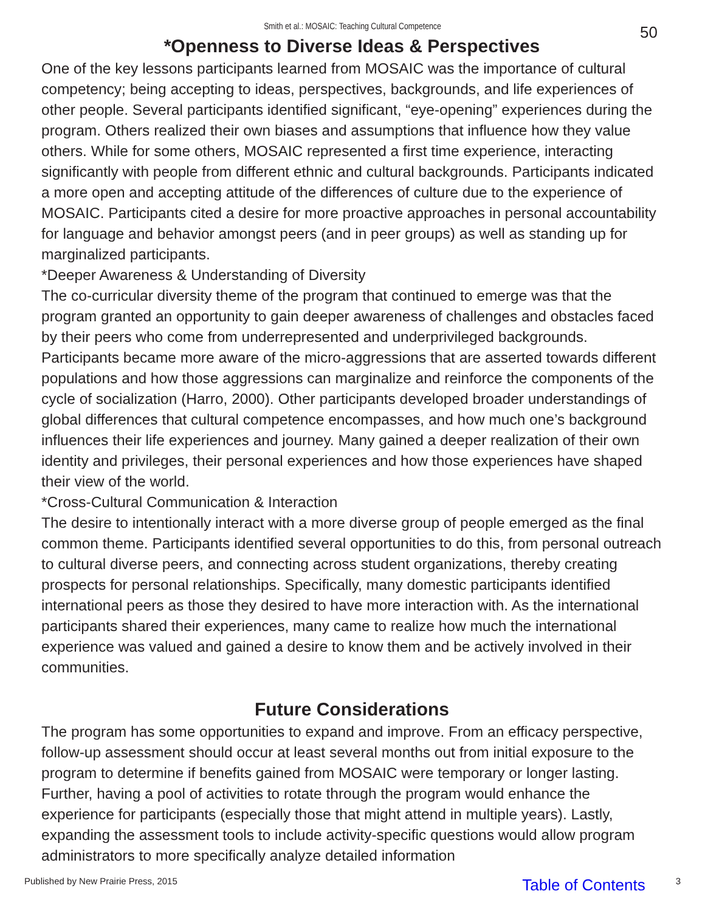Smith et al.: MOSAIC: Teaching Cultural Competence
50
*Openness to Diverse Ideas & Perspectives
One of the key lessons participants learned from MOSAIC was the importance of cultural competency; being accepting to ideas, perspectives, backgrounds, and life experiences of other people. Several participants identified significant, “eye-opening” experiences during the program. Others realized their own biases and assumptions that influence how they value others. While for some others, MOSAIC represented a first time experience, interacting significantly with people from different ethnic and cultural backgrounds. Participants indicated a more open and accepting attitude of the differences of culture due to the experience of MOSAIC. Participants cited a desire for more proactive approaches in personal accountability for language and behavior amongst peers (and in peer groups) as well as standing up for marginalized participants.
*Deeper Awareness & Understanding of Diversity
The co-curricular diversity theme of the program that continued to emerge was that the program granted an opportunity to gain deeper awareness of challenges and obstacles faced by their peers who come from underrepresented and underprivileged backgrounds. Participants became more aware of the micro-aggressions that are asserted towards different populations and how those aggressions can marginalize and reinforce the components of the cycle of socialization (Harro, 2000). Other participants developed broader understandings of global differences that cultural competence encompasses, and how much one’s background influences their life experiences and journey. Many gained a deeper realization of their own identity and privileges, their personal experiences and how those experiences have shaped their view of the world.
*Cross-Cultural Communication & Interaction
The desire to intentionally interact with a more diverse group of people emerged as the final common theme. Participants identified several opportunities to do this, from personal outreach to cultural diverse peers, and connecting across student organizations, thereby creating prospects for personal relationships. Specifically, many domestic participants identified international peers as those they desired to have more interaction with. As the international participants shared their experiences, many came to realize how much the international experience was valued and gained a desire to know them and be actively involved in their communities.
Future Considerations
The program has some opportunities to expand and improve. From an efficacy perspective, follow-up assessment should occur at least several months out from initial exposure to the program to determine if benefits gained from MOSAIC were temporary or longer lasting. Further, having a pool of activities to rotate through the program would enhance the experience for participants (especially those that might attend in multiple years). Lastly, expanding the assessment tools to include activity-specific questions would allow program administrators to more specifically analyze detailed information
Published by New Prairie Press, 2015 Table of Contents 3